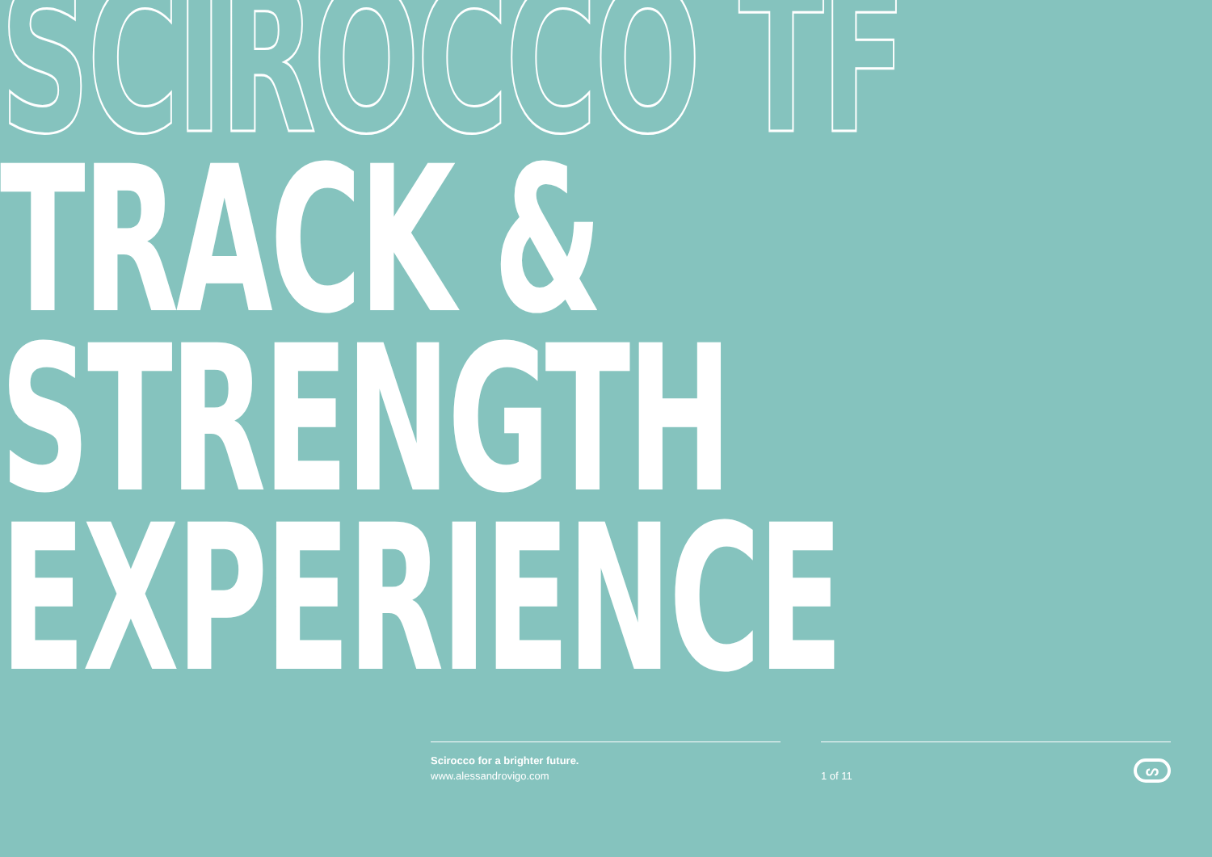SCIROCCO TF
TRACK &
STRENGTH
EXPERIENCE
Scirocco for a brighter future.
www.alessandrovigo.com
1 of 11
ᔕ